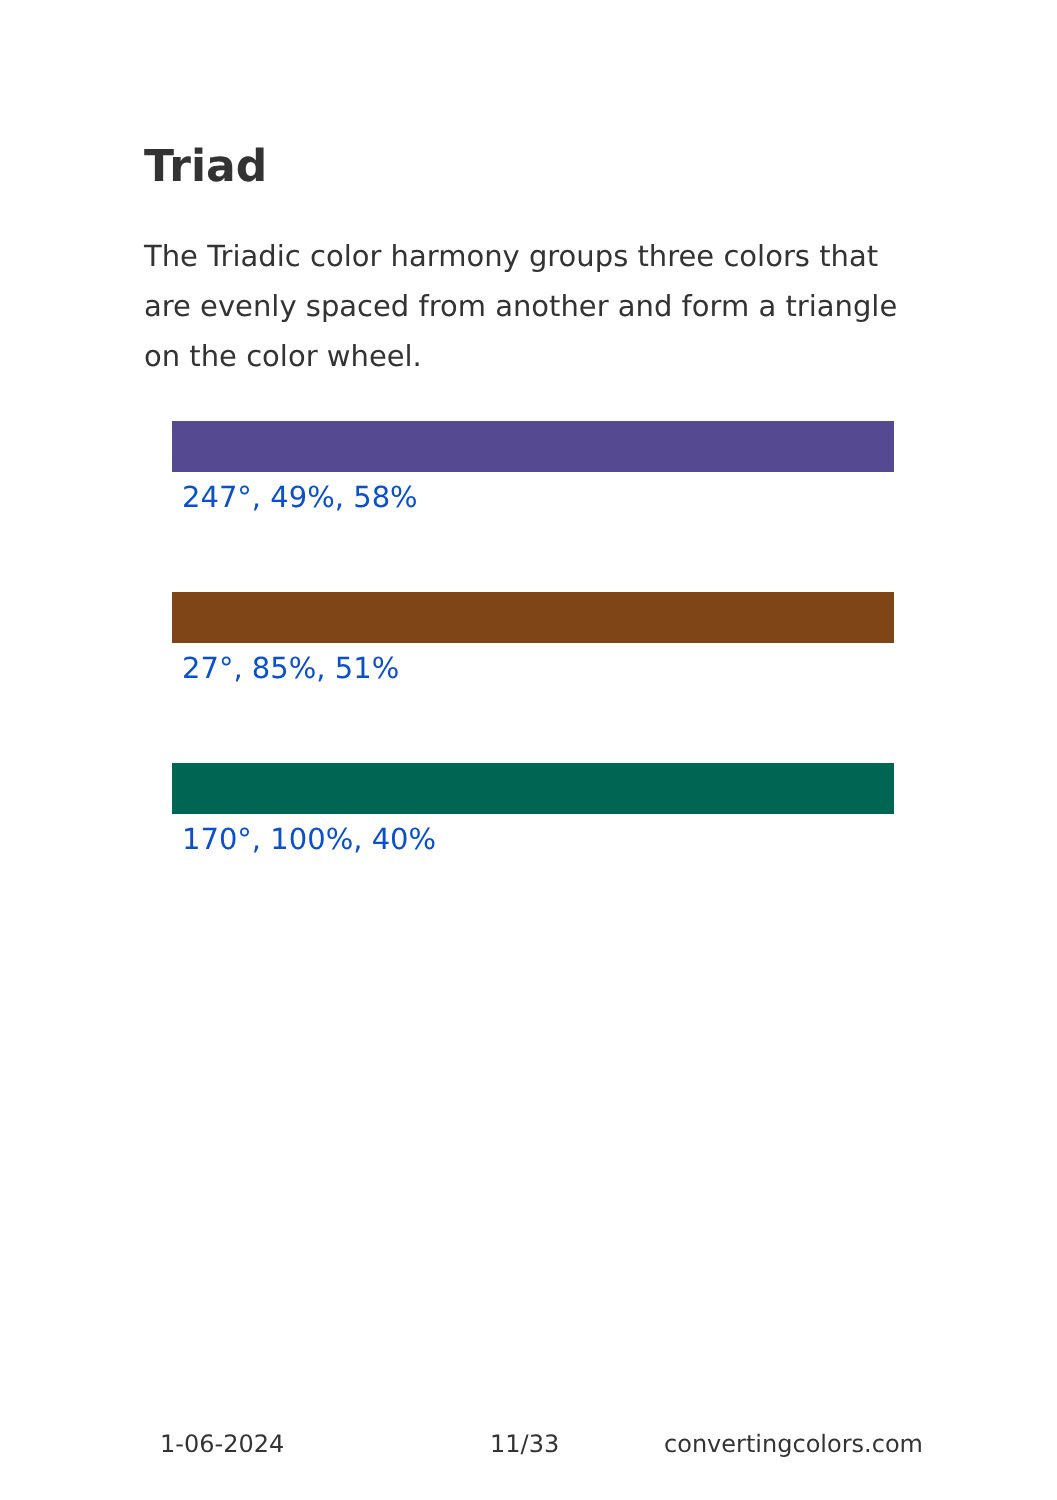Triad
The Triadic color harmony groups three colors that are evenly spaced from another and form a triangle on the color wheel.
247°, 49%, 58%
27°, 85%, 51%
170°, 100%, 40%
1-06-2024 11/33 convertingcolors.com